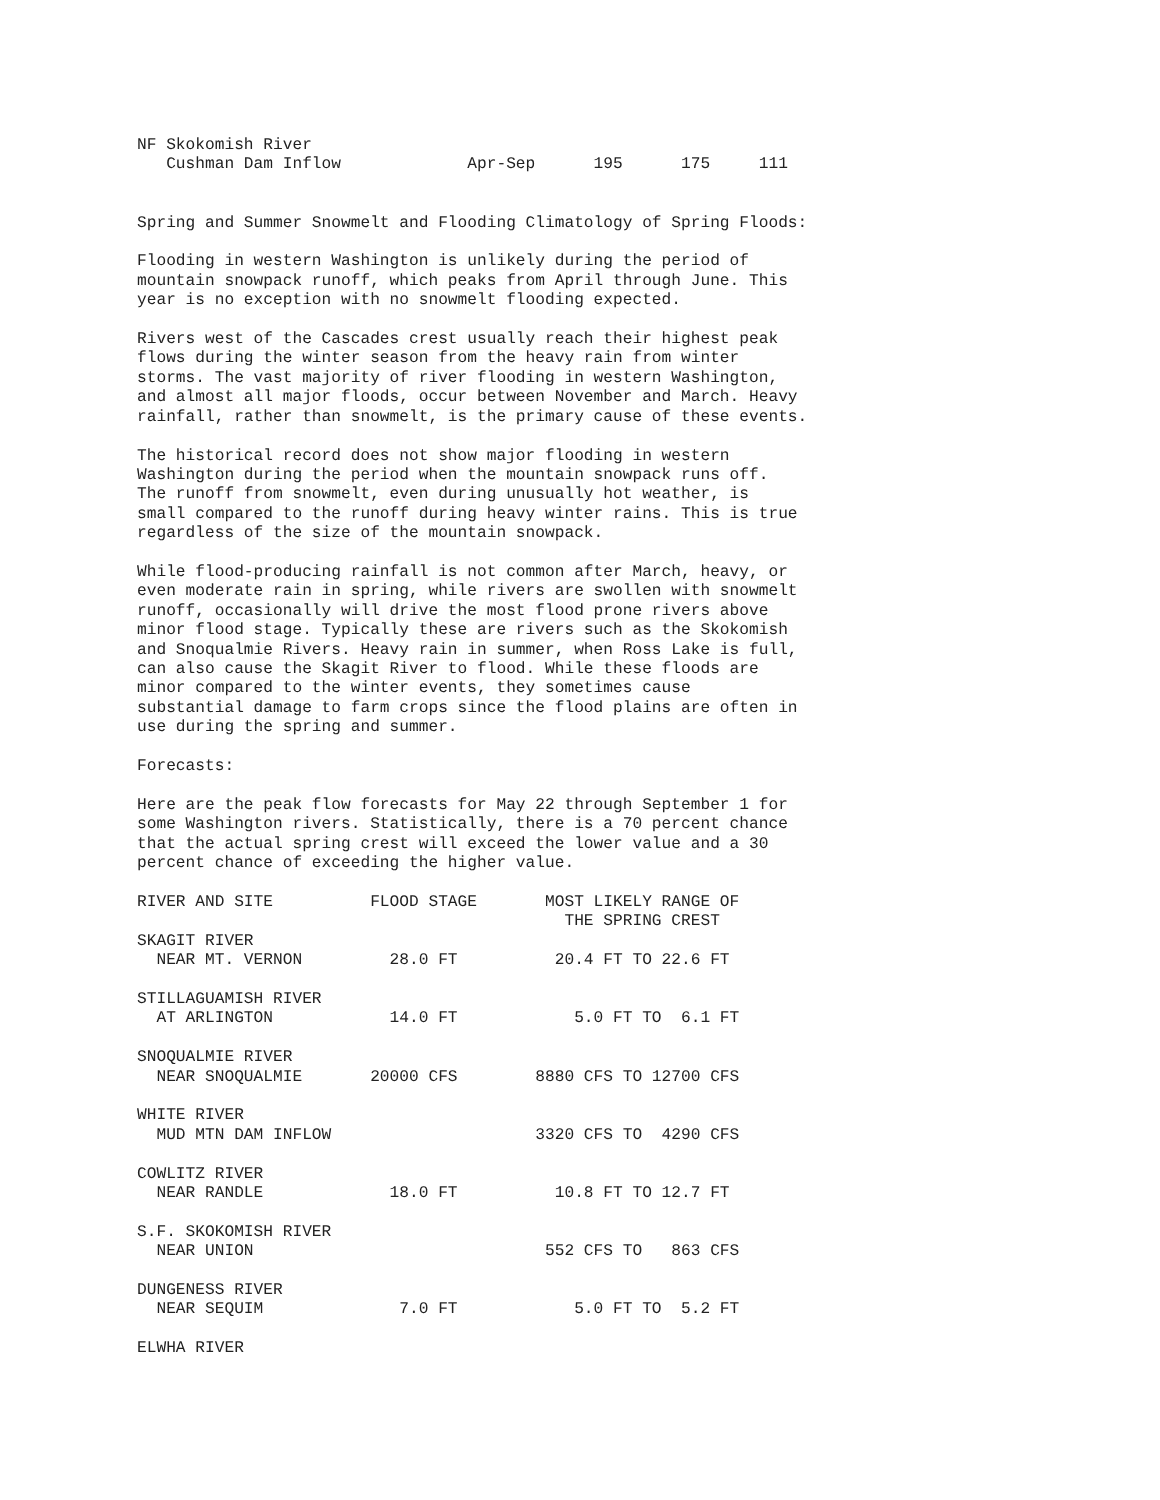NF Skokomish River
   Cushman Dam Inflow             Apr-Sep      195      175     111


Spring and Summer Snowmelt and Flooding Climatology of Spring Floods:

Flooding in western Washington is unlikely during the period of
mountain snowpack runoff, which peaks from April through June. This
year is no exception with no snowmelt flooding expected.

Rivers west of the Cascades crest usually reach their highest peak
flows during the winter season from the heavy rain from winter
storms. The vast majority of river flooding in western Washington,
and almost all major floods, occur between November and March. Heavy
rainfall, rather than snowmelt, is the primary cause of these events.

The historical record does not show major flooding in western
Washington during the period when the mountain snowpack runs off.
The runoff from snowmelt, even during unusually hot weather, is
small compared to the runoff during heavy winter rains. This is true
regardless of the size of the mountain snowpack.

While flood-producing rainfall is not common after March, heavy, or
even moderate rain in spring, while rivers are swollen with snowmelt
runoff, occasionally will drive the most flood prone rivers above
minor flood stage. Typically these are rivers such as the Skokomish
and Snoqualmie Rivers. Heavy rain in summer, when Ross Lake is full,
can also cause the Skagit River to flood. While these floods are
minor compared to the winter events, they sometimes cause
substantial damage to farm crops since the flood plains are often in
use during the spring and summer.

Forecasts:

Here are the peak flow forecasts for May 22 through September 1 for
some Washington rivers. Statistically, there is a 70 percent chance
that the actual spring crest will exceed the lower value and a 30
percent chance of exceeding the higher value.

RIVER AND SITE          FLOOD STAGE       MOST LIKELY RANGE OF
                                            THE SPRING CREST
SKAGIT RIVER
  NEAR MT. VERNON         28.0 FT          20.4 FT TO 22.6 FT

STILLAGUAMISH RIVER
  AT ARLINGTON            14.0 FT            5.0 FT TO  6.1 FT

SNOQUALMIE RIVER
  NEAR SNOQUALMIE       20000 CFS        8880 CFS TO 12700 CFS

WHITE RIVER
  MUD MTN DAM INFLOW                     3320 CFS TO  4290 CFS

COWLITZ RIVER
  NEAR RANDLE             18.0 FT          10.8 FT TO 12.7 FT

S.F. SKOKOMISH RIVER
  NEAR UNION                              552 CFS TO   863 CFS

DUNGENESS RIVER
  NEAR SEQUIM              7.0 FT            5.0 FT TO  5.2 FT

ELWHA RIVER